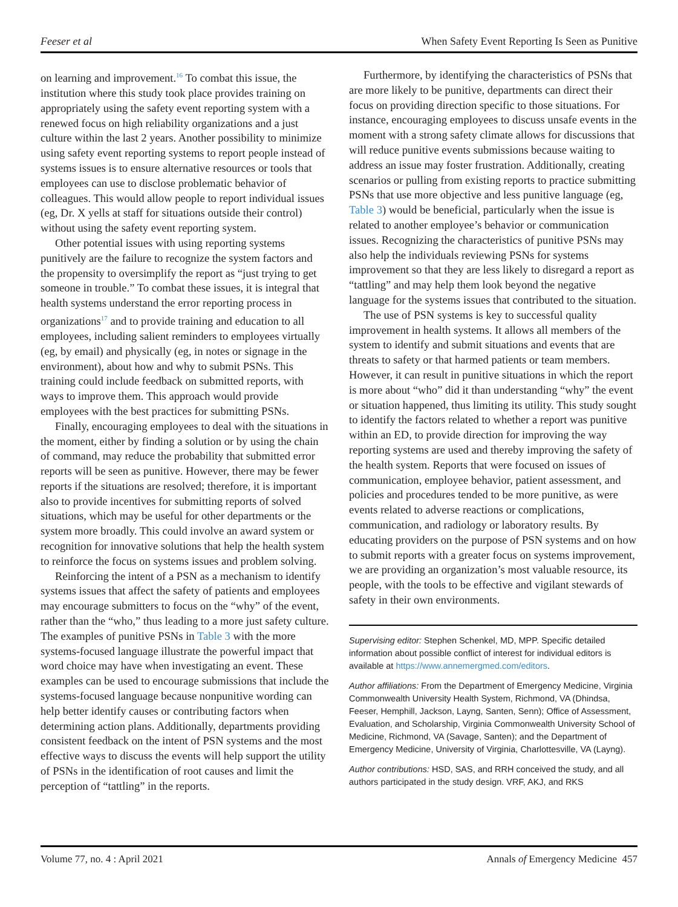Feeser et al When Safety Event Reporting Is Seen as Punitive
on learning and improvement.<sup>16</sup> To combat this issue, the institution where this study took place provides training on appropriately using the safety event reporting system with a renewed focus on high reliability organizations and a just culture within the last 2 years. Another possibility to minimize using safety event reporting systems to report people instead of systems issues is to ensure alternative resources or tools that employees can use to disclose problematic behavior of colleagues. This would allow people to report individual issues (eg, Dr. X yells at staff for situations outside their control) without using the safety event reporting system.
Other potential issues with using reporting systems punitively are the failure to recognize the system factors and the propensity to oversimplify the report as “just trying to get someone in trouble.” To combat these issues, it is integral that health systems understand the error reporting process in organizations<sup>17</sup> and to provide training and education to all employees, including salient reminders to employees virtually (eg, by email) and physically (eg, in notes or signage in the environment), about how and why to submit PSNs. This training could include feedback on submitted reports, with ways to improve them. This approach would provide employees with the best practices for submitting PSNs.
Finally, encouraging employees to deal with the situations in the moment, either by finding a solution or by using the chain of command, may reduce the probability that submitted error reports will be seen as punitive. However, there may be fewer reports if the situations are resolved; therefore, it is important also to provide incentives for submitting reports of solved situations, which may be useful for other departments or the system more broadly. This could involve an award system or recognition for innovative solutions that help the health system to reinforce the focus on systems issues and problem solving.
Reinforcing the intent of a PSN as a mechanism to identify systems issues that affect the safety of patients and employees may encourage submitters to focus on the “why” of the event, rather than the “who,” thus leading to a more just safety culture. The examples of punitive PSNs in Table 3 with the more systems-focused language illustrate the powerful impact that word choice may have when investigating an event. These examples can be used to encourage submissions that include the systems-focused language because nonpunitive wording can help better identify causes or contributing factors when determining action plans. Additionally, departments providing consistent feedback on the intent of PSN systems and the most effective ways to discuss the events will help support the utility of PSNs in the identification of root causes and limit the perception of “tattling” in the reports.
Furthermore, by identifying the characteristics of PSNs that are more likely to be punitive, departments can direct their focus on providing direction specific to those situations. For instance, encouraging employees to discuss unsafe events in the moment with a strong safety climate allows for discussions that will reduce punitive events submissions because waiting to address an issue may foster frustration. Additionally, creating scenarios or pulling from existing reports to practice submitting PSNs that use more objective and less punitive language (eg, Table 3) would be beneficial, particularly when the issue is related to another employee’s behavior or communication issues. Recognizing the characteristics of punitive PSNs may also help the individuals reviewing PSNs for systems improvement so that they are less likely to disregard a report as “tattling” and may help them look beyond the negative language for the systems issues that contributed to the situation.
The use of PSN systems is key to successful quality improvement in health systems. It allows all members of the system to identify and submit situations and events that are threats to safety or that harmed patients or team members. However, it can result in punitive situations in which the report is more about “who” did it than understanding “why” the event or situation happened, thus limiting its utility. This study sought to identify the factors related to whether a report was punitive within an ED, to provide direction for improving the way reporting systems are used and thereby improving the safety of the health system. Reports that were focused on issues of communication, employee behavior, patient assessment, and policies and procedures tended to be more punitive, as were events related to adverse reactions or complications, communication, and radiology or laboratory results. By educating providers on the purpose of PSN systems and on how to submit reports with a greater focus on systems improvement, we are providing an organization’s most valuable resource, its people, with the tools to be effective and vigilant stewards of safety in their own environments.
Supervising editor: Stephen Schenkel, MD, MPP. Specific detailed information about possible conflict of interest for individual editors is available at https://www.annemergmed.com/editors.
Author affiliations: From the Department of Emergency Medicine, Virginia Commonwealth University Health System, Richmond, VA (Dhindsa, Feeser, Hemphill, Jackson, Layng, Santen, Senn); Office of Assessment, Evaluation, and Scholarship, Virginia Commonwealth University School of Medicine, Richmond, VA (Savage, Santen); and the Department of Emergency Medicine, University of Virginia, Charlottesville, VA (Layng).
Author contributions: HSD, SAS, and RRH conceived the study, and all authors participated in the study design. VRF, AKJ, and RKS
Volume 77, no. 4 : April 2021 Annals of Emergency Medicine 457